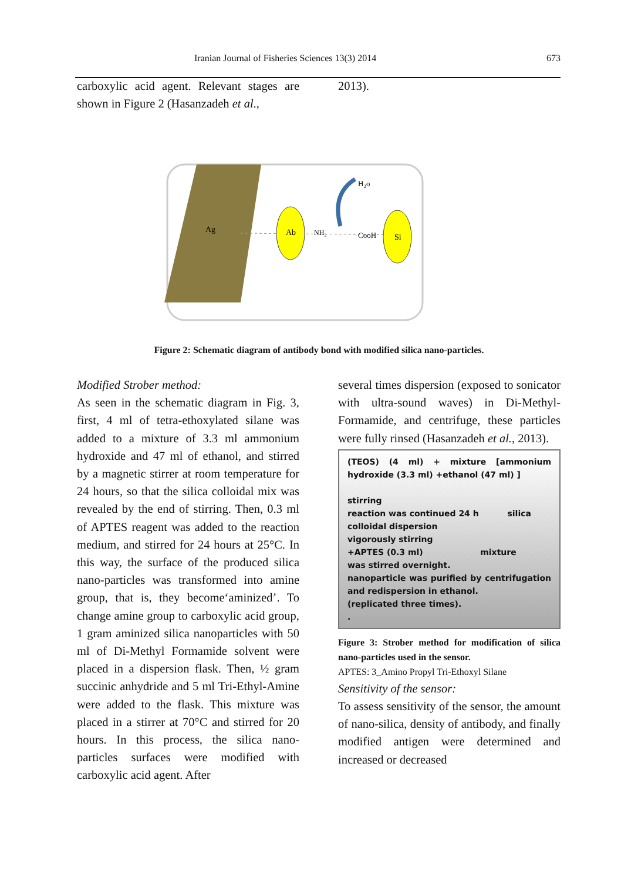Iranian Journal of Fisheries Sciences 13(3) 2014 673
carboxylic acid agent. Relevant stages are shown in Figure 2 (Hasanzadeh et al.,
2013).
Ag
Ab
NH₂
CooH
Si
H₂o
Figure 2: Schematic diagram of antibody bond with modified silica nano-particles.
Modified Strober method:
As seen in the schematic diagram in Fig. 3, first, 4 ml of tetra-ethoxylated silane was added to a mixture of 3.3 ml ammonium hydroxide and 47 ml of ethanol, and stirred by a magnetic stirrer at room temperature for 24 hours, so that the silica colloidal mix was revealed by the end of stirring. Then, 0.3 ml of APTES reagent was added to the reaction medium, and stirred for 24 hours at 25°C. In this way, the surface of the produced silica nano-particles was transformed into amine group, that is, they become‘aminized’. To change amine group to carboxylic acid group, 1 gram aminized silica nanoparticles with 50 ml of Di-Methyl Formamide solvent were placed in a dispersion flask. Then, ½ gram succinic anhydride and 5 ml Tri-Ethyl-Amine were added to the flask. This mixture was placed in a stirrer at 70°C and stirred for 20 hours. In this process, the silica nano-particles surfaces were modified with carboxylic acid agent. After
several times dispersion (exposed to sonicator with ultra-sound waves) in Di-Methyl-Formamide, and centrifuge, these particles were fully rinsed (Hasanzadeh et al., 2013).
(TEOS) (4 ml) + mixture [ammonium hydroxide (3.3 ml) +ethanol (47 ml) ]
stirring
reaction was continued 24 h silica
colloidal dispersion
vigorously stirring
+APTES (0.3 ml) mixture
was stirred overnight.
nanoparticle was purified by centrifugation and redispersion in ethanol.
(replicated three times).
.
Figure 3: Strober method for modification of silica nano-particles used in the sensor.
APTES: 3_Amino Propyl Tri-Ethoxyl Silane
Sensitivity of the sensor:
To assess sensitivity of the sensor, the amount of nano-silica, density of antibody, and finally modified antigen were determined and increased or decreased